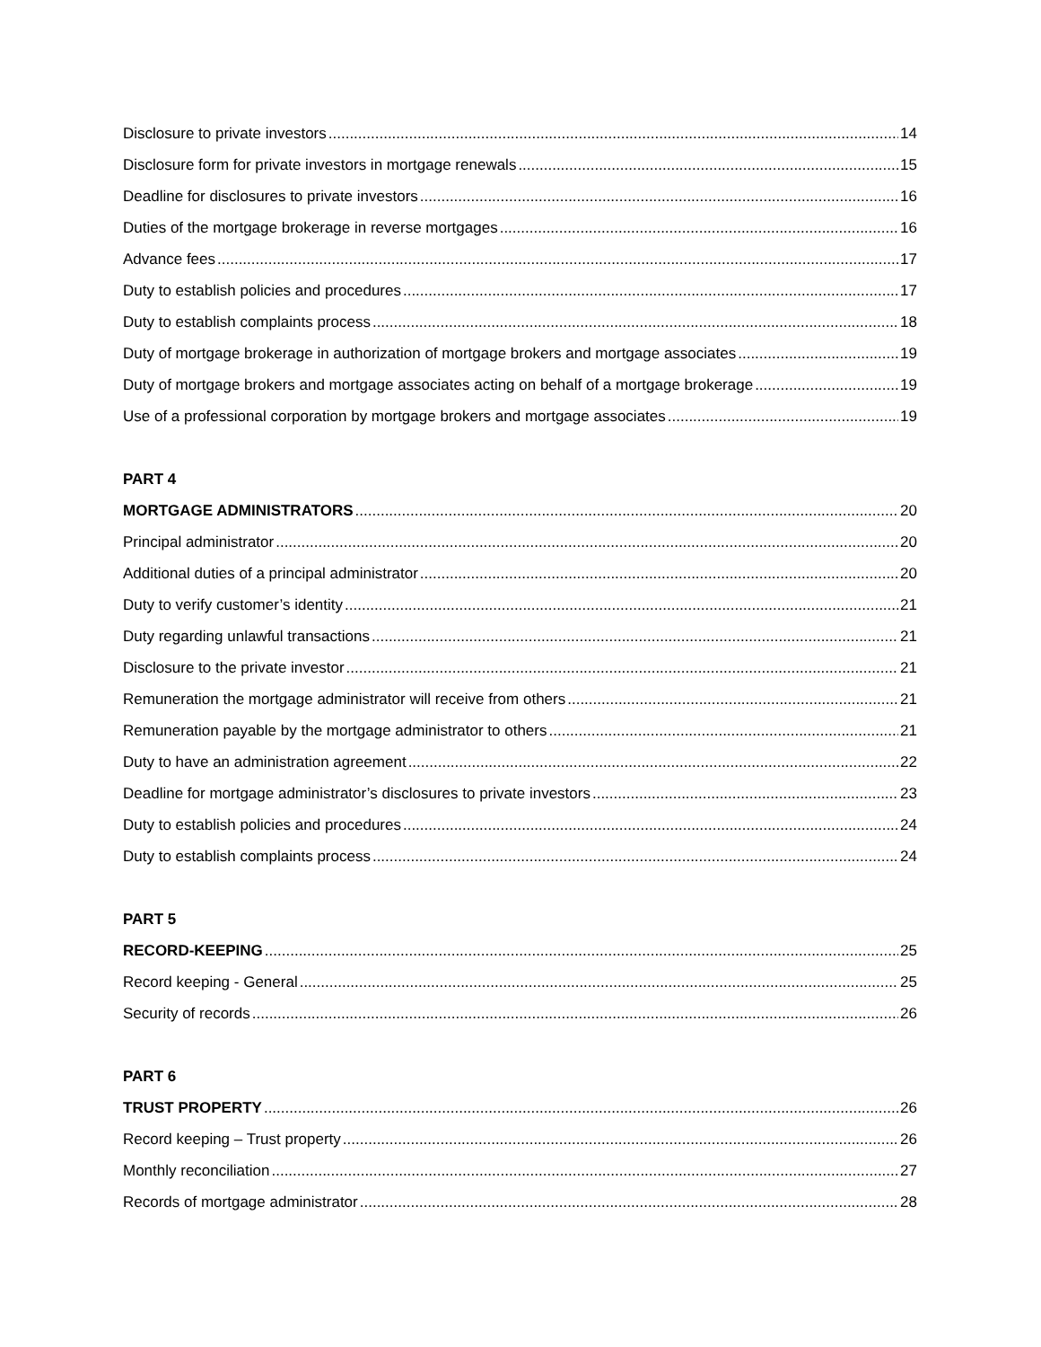Disclosure to private investors 14
Disclosure form for private investors in mortgage renewals 15
Deadline for disclosures to private investors 16
Duties of the mortgage brokerage in reverse mortgages 16
Advance fees 17
Duty to establish policies and procedures 17
Duty to establish complaints process 18
Duty of mortgage brokerage in authorization of mortgage brokers and mortgage associates 19
Duty of mortgage brokers and mortgage associates acting on behalf of a mortgage brokerage 19
Use of a professional corporation by mortgage brokers and mortgage associates 19
PART 4
MORTGAGE ADMINISTRATORS 20
Principal administrator 20
Additional duties of a principal administrator 20
Duty to verify customer’s identity 21
Duty regarding unlawful transactions 21
Disclosure to the private investor 21
Remuneration the mortgage administrator will receive from others 21
Remuneration payable by the mortgage administrator to others 21
Duty to have an administration agreement 22
Deadline for mortgage administrator’s disclosures to private investors 23
Duty to establish policies and procedures 24
Duty to establish complaints process 24
PART 5
RECORD-KEEPING 25
Record keeping - General 25
Security of records 26
PART 6
TRUST PROPERTY 26
Record keeping – Trust property 26
Monthly reconciliation 27
Records of mortgage administrator 28